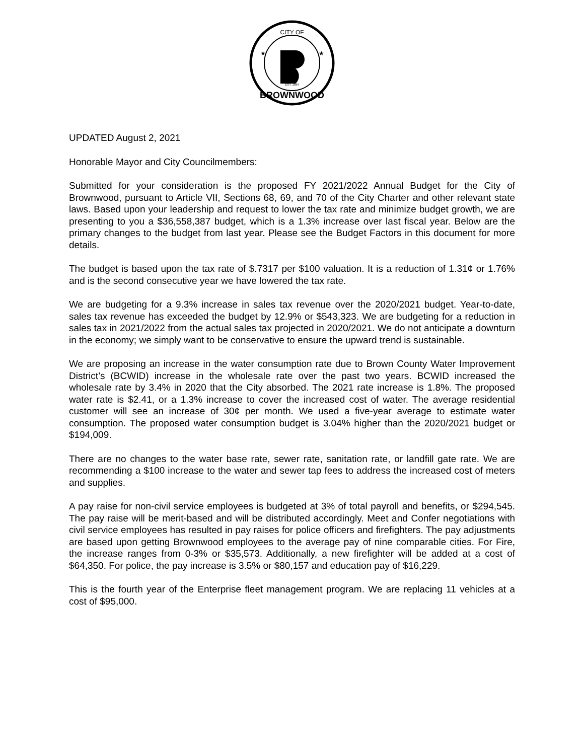CITY OF
BROWNWOOD
EST. 1884
★
★
UPDATED August 2, 2021
Honorable Mayor and City Councilmembers:
Submitted for your consideration is the proposed FY 2021/2022 Annual Budget for the City of Brownwood, pursuant to Article VII, Sections 68, 69, and 70 of the City Charter and other relevant state laws. Based upon your leadership and request to lower the tax rate and minimize budget growth, we are presenting to you a $36,558,387 budget, which is a 1.3% increase over last fiscal year. Below are the primary changes to the budget from last year. Please see the Budget Factors in this document for more details.
The budget is based upon the tax rate of $.7317 per $100 valuation. It is a reduction of 1.31¢ or 1.76% and is the second consecutive year we have lowered the tax rate.
We are budgeting for a 9.3% increase in sales tax revenue over the 2020/2021 budget. Year-to-date, sales tax revenue has exceeded the budget by 12.9% or $543,323. We are budgeting for a reduction in sales tax in 2021/2022 from the actual sales tax projected in 2020/2021. We do not anticipate a downturn in the economy; we simply want to be conservative to ensure the upward trend is sustainable.
We are proposing an increase in the water consumption rate due to Brown County Water Improvement District’s (BCWID) increase in the wholesale rate over the past two years. BCWID increased the wholesale rate by 3.4% in 2020 that the City absorbed. The 2021 rate increase is 1.8%. The proposed water rate is $2.41, or a 1.3% increase to cover the increased cost of water. The average residential customer will see an increase of 30¢ per month. We used a five-year average to estimate water consumption. The proposed water consumption budget is 3.04% higher than the 2020/2021 budget or $194,009.
There are no changes to the water base rate, sewer rate, sanitation rate, or landfill gate rate. We are recommending a $100 increase to the water and sewer tap fees to address the increased cost of meters and supplies.
A pay raise for non-civil service employees is budgeted at 3% of total payroll and benefits, or $294,545. The pay raise will be merit-based and will be distributed accordingly. Meet and Confer negotiations with civil service employees has resulted in pay raises for police officers and firefighters. The pay adjustments are based upon getting Brownwood employees to the average pay of nine comparable cities. For Fire, the increase ranges from 0-3% or $35,573. Additionally, a new firefighter will be added at a cost of $64,350. For police, the pay increase is 3.5% or $80,157 and education pay of $16,229.
This is the fourth year of the Enterprise fleet management program. We are replacing 11 vehicles at a cost of $95,000.